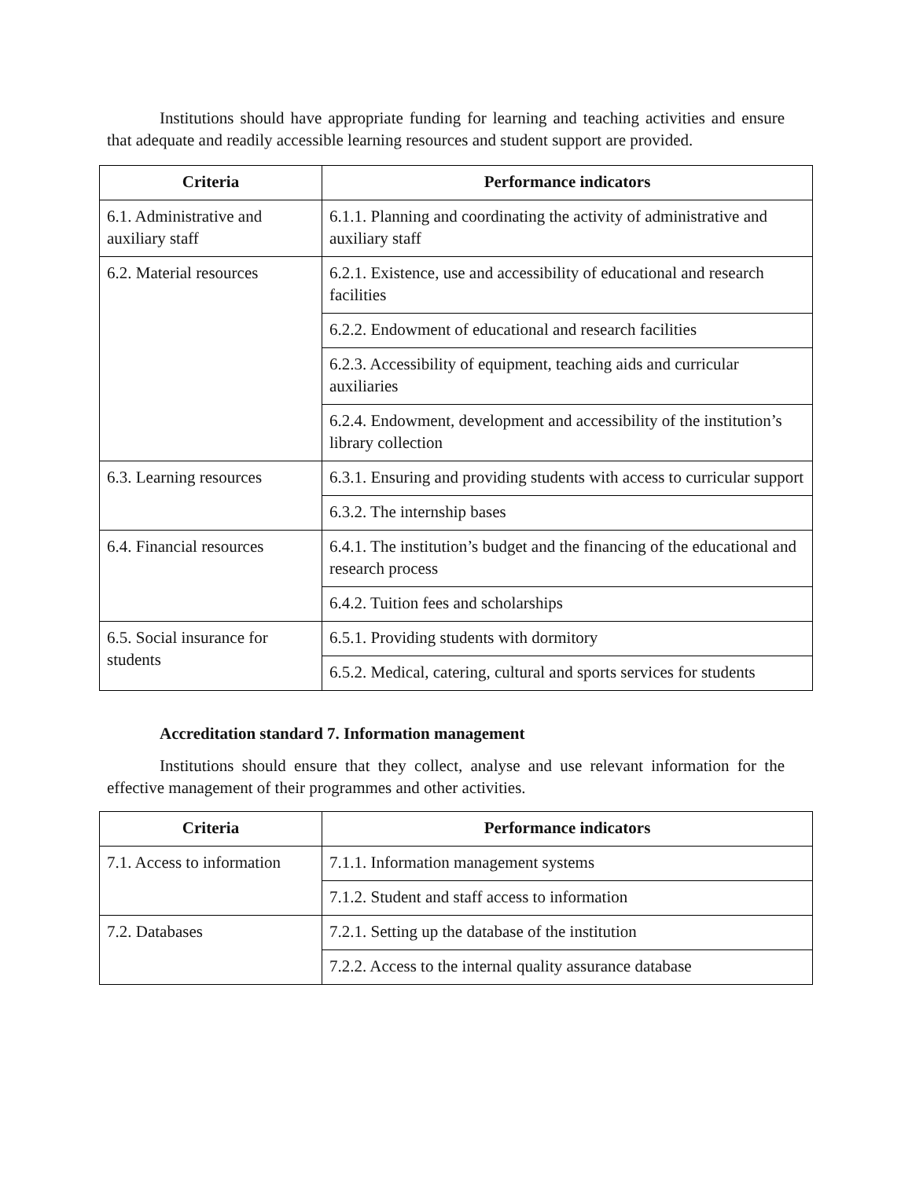Institutions should have appropriate funding for learning and teaching activities and ensure that adequate and readily accessible learning resources and student support are provided.
| Criteria | Performance indicators |
| --- | --- |
| 6.1. Administrative and auxiliary staff | 6.1.1. Planning and coordinating the activity of administrative and auxiliary staff |
| 6.2. Material resources | 6.2.1. Existence, use and accessibility of educational and research facilities |
| | 6.2.2. Endowment of educational and research facilities |
| | 6.2.3. Accessibility of equipment, teaching aids and curricular auxiliaries |
| | 6.2.4. Endowment, development and accessibility of the institution’s library collection |
| 6.3. Learning resources | 6.3.1. Ensuring and providing students with access to curricular support |
| | 6.3.2. The internship bases |
| 6.4. Financial resources | 6.4.1. The institution’s budget and the financing of the educational and research process |
| | 6.4.2. Tuition fees and scholarships |
| 6.5. Social insurance for students | 6.5.1. Providing students with dormitory |
| | 6.5.2. Medical, catering, cultural and sports services for students |
Accreditation standard 7. Information management
Institutions should ensure that they collect, analyse and use relevant information for the effective management of their programmes and other activities.
| Criteria | Performance indicators |
| --- | --- |
| 7.1. Access to information | 7.1.1. Information management systems |
| | 7.1.2. Student and staff access to information |
| 7.2. Databases | 7.2.1. Setting up the database of the institution |
| | 7.2.2. Access to the internal quality assurance database |